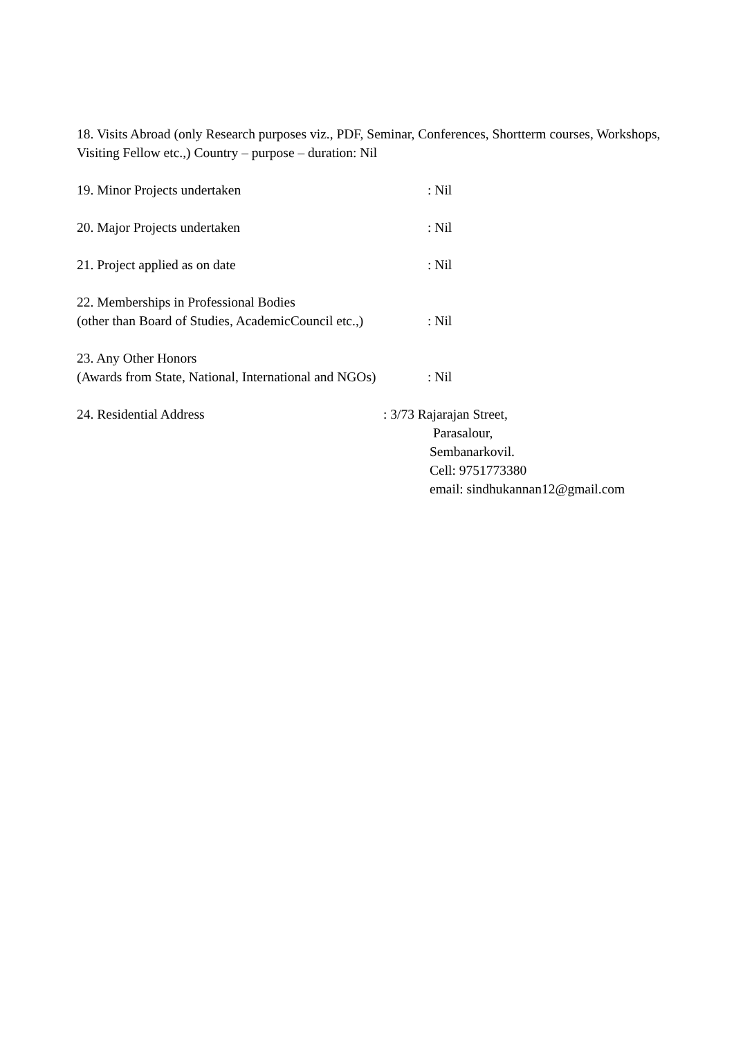18. Visits Abroad (only Research purposes viz., PDF, Seminar, Conferences, Shortterm courses, Workshops, Visiting Fellow etc.,) Country – purpose – duration: Nil
19. Minor Projects undertaken : Nil
20. Major Projects undertaken : Nil
21. Project applied as on date : Nil
22. Memberships in Professional Bodies
(other than Board of Studies, AcademicCouncil etc.,) : Nil
23. Any Other Honors
(Awards from State, National, International and NGOs) : Nil
24. Residential Address : 3/73 Rajarajan Street,
Parasalour,
Sembanarkovil.
Cell: 9751773380
email: sindhukannan12@gmail.com